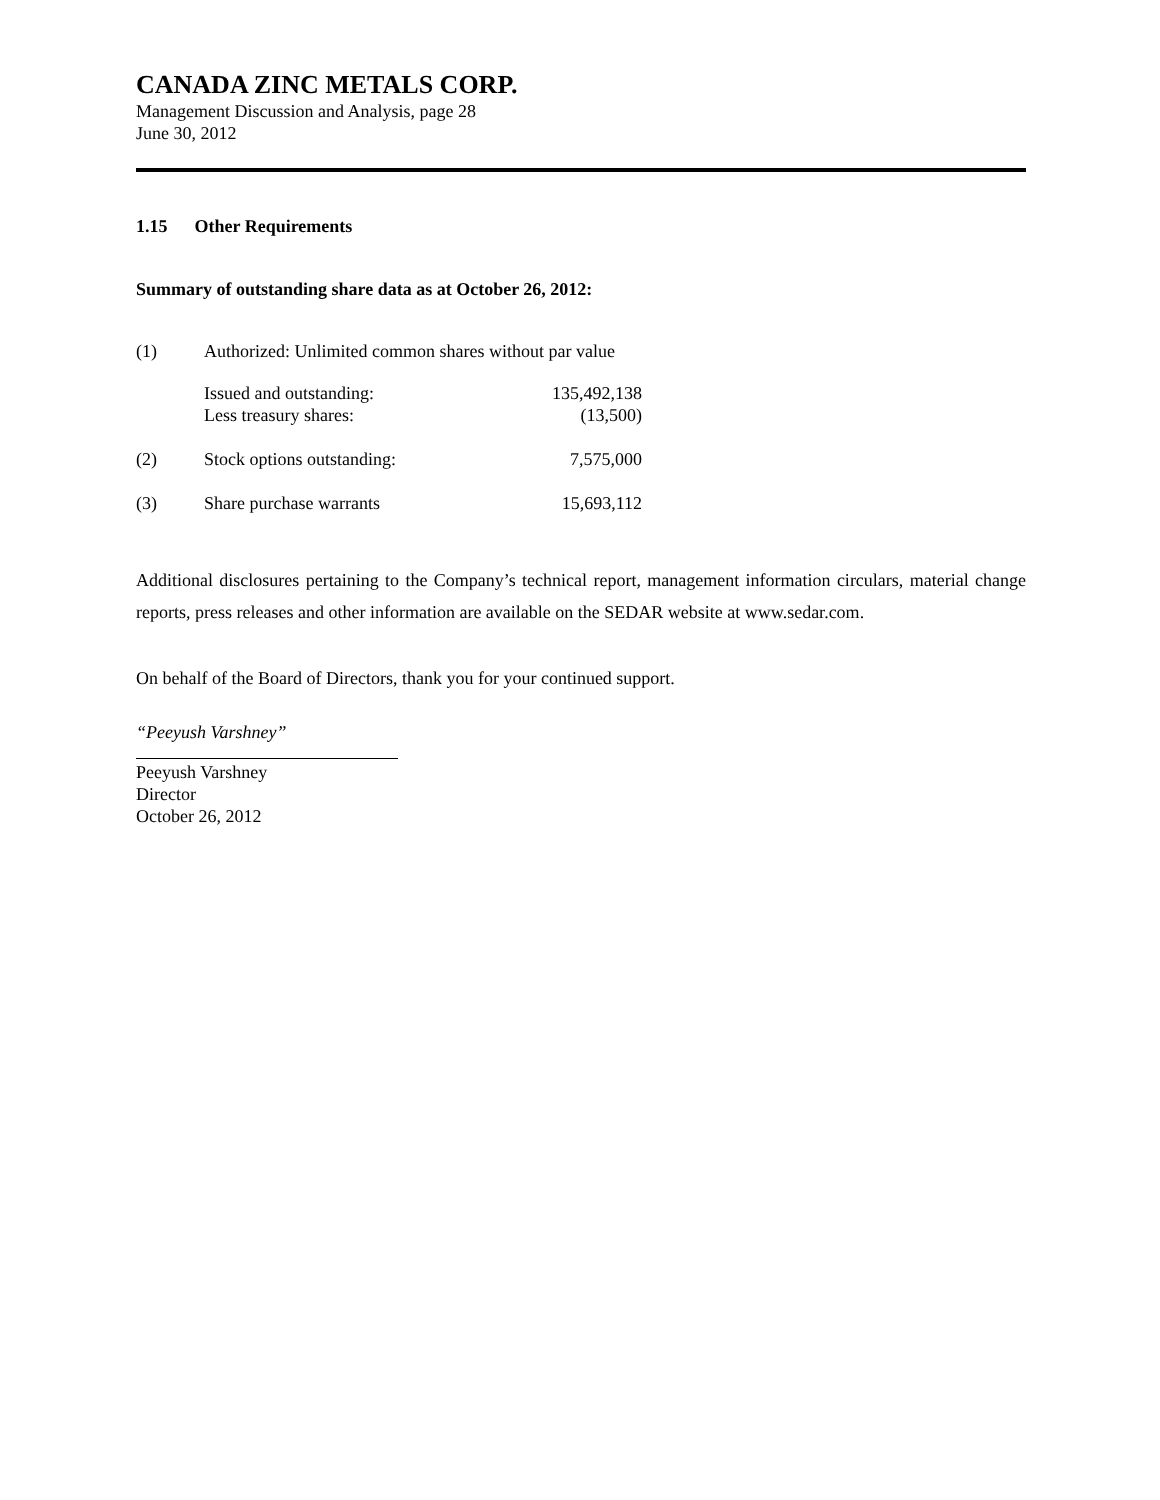CANADA ZINC METALS CORP.
Management Discussion and Analysis, page 28
June 30, 2012
1.15 Other Requirements
Summary of outstanding share data as at October 26, 2012:
| (1) | Authorized: Unlimited common shares without par value | |
| | Issued and outstanding: | 135,492,138 |
| | Less treasury shares: | (13,500) |
| (2) | Stock options outstanding: | 7,575,000 |
| (3) | Share purchase warrants | 15,693,112 |
Additional disclosures pertaining to the Company’s technical report, management information circulars, material change reports, press releases and other information are available on the SEDAR website at www.sedar.com.
On behalf of the Board of Directors, thank you for your continued support.
“Peeyush Varshney”
Peeyush Varshney
Director
October 26, 2012